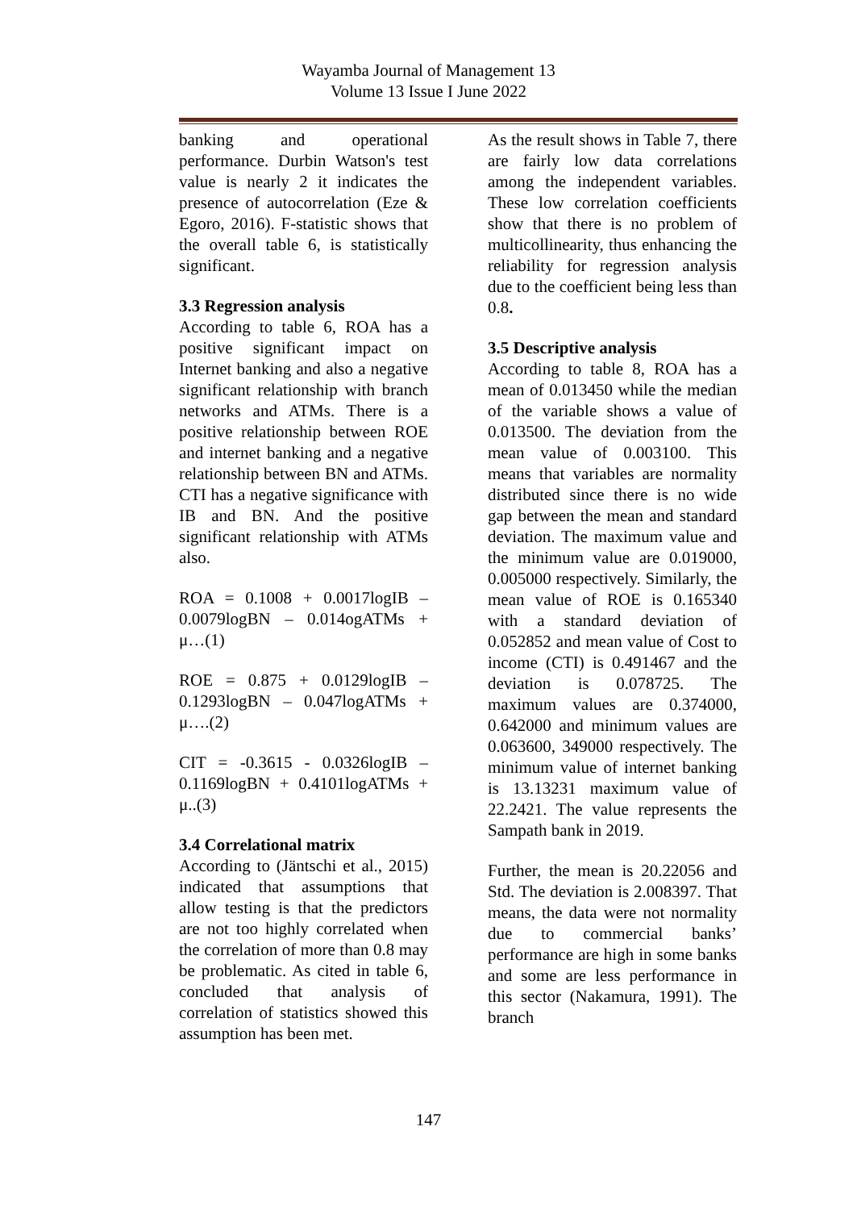Wayamba Journal of Management 13
Volume 13 Issue I June 2022
banking and operational performance. Durbin Watson's test value is nearly 2 it indicates the presence of autocorrelation (Eze & Egoro, 2016). F-statistic shows that the overall table 6, is statistically significant.
3.3 Regression analysis
According to table 6, ROA has a positive significant impact on Internet banking and also a negative significant relationship with branch networks and ATMs. There is a positive relationship between ROE and internet banking and a negative relationship between BN and ATMs. CTI has a negative significance with IB and BN. And the positive significant relationship with ATMs also.
ROA = 0.1008 + 0.0017logIB – 0.0079logBN – 0.014ogATMs + μ…(1)
ROE = 0.875 + 0.0129logIB – 0.1293logBN – 0.047logATMs + μ….(2)
CIT = -0.3615 - 0.0326logIB – 0.1169logBN + 0.4101logATMs + μ..(3)
3.4 Correlational matrix
According to (Jäntschi et al., 2015) indicated that assumptions that allow testing is that the predictors are not too highly correlated when the correlation of more than 0.8 may be problematic. As cited in table 6, concluded that analysis of correlation of statistics showed this assumption has been met.
As the result shows in Table 7, there are fairly low data correlations among the independent variables. These low correlation coefficients show that there is no problem of multicollinearity, thus enhancing the reliability for regression analysis due to the coefficient being less than 0.8.
3.5 Descriptive analysis
According to table 8, ROA has a mean of 0.013450 while the median of the variable shows a value of 0.013500. The deviation from the mean value of 0.003100. This means that variables are normality distributed since there is no wide gap between the mean and standard deviation. The maximum value and the minimum value are 0.019000, 0.005000 respectively. Similarly, the mean value of ROE is 0.165340 with a standard deviation of 0.052852 and mean value of Cost to income (CTI) is 0.491467 and the deviation is 0.078725. The maximum values are 0.374000, 0.642000 and minimum values are 0.063600, 349000 respectively. The minimum value of internet banking is 13.13231 maximum value of 22.2421. The value represents the Sampath bank in 2019.
Further, the mean is 20.22056 and Std. The deviation is 2.008397. That means, the data were not normality due to commercial banks’ performance are high in some banks and some are less performance in this sector (Nakamura, 1991). The branch
147